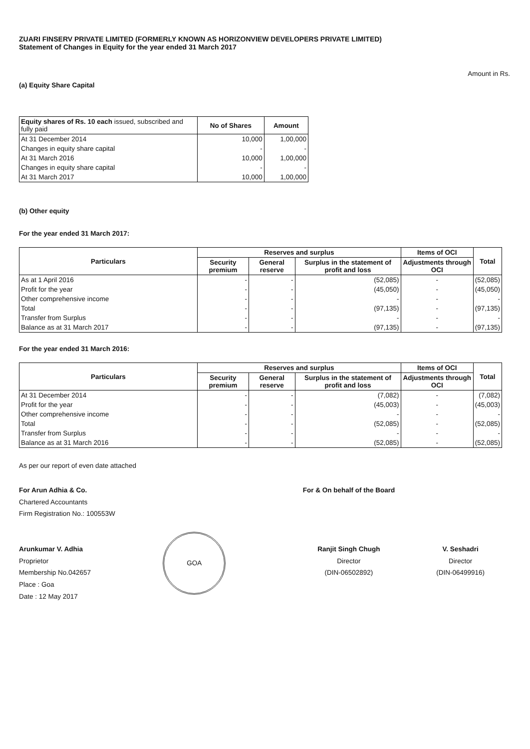ZUARI FINSERV PRIVATE LIMITED (FORMERLY KNOWN AS HORIZONVIEW DEVELOPERS PRIVATE LIMITED)
Statement of Changes in Equity for the year ended 31 March 2017
Amount in Rs.
(a) Equity Share Capital
| Equity shares of Rs. 10 each issued, subscribed and fully paid | No of Shares | Amount |
| --- | --- | --- |
| At 31 December 2014 | 10,000 | 1,00,000 |
| Changes in equity share capital | - | - |
| At 31 March 2016 | 10,000 | 1,00,000 |
| Changes in equity share capital | - | - |
| At 31 March 2017 | 10,000 | 1,00,000 |
(b) Other equity
For the year ended 31 March 2017:
| Particulars | Reserves and surplus | | | Items of OCI | Total |
| --- | --- | --- | --- | --- | --- |
| | Security premium | General reserve | Surplus in the statement of profit and loss | Adjustments through OCI | |
| As at 1 April 2016 | - | - | (52,085) | - | (52,085) |
| Profit for the year | - | - | (45,050) | - | (45,050) |
| Other comprehensive income | - | - | - | - | - |
| Total | - | - | (97,135) | - | (97,135) |
| Transfer from Surplus | - | - | - | - | - |
| Balance as at 31 March 2017 | - | - | (97,135) | - | (97,135) |
For the year ended 31 March 2016:
| Particulars | Reserves and surplus | | | Items of OCI | Total |
| --- | --- | --- | --- | --- | --- |
| | Security premium | General reserve | Surplus in the statement of profit and loss | Adjustments through OCI | |
| At 31 December 2014 | - | - | (7,082) | - | (7,082) |
| Profit for the year | - | - | (45,003) | - | (45,003) |
| Other comprehensive income | - | - | - | - | - |
| Total | - | - | (52,085) | - | (52,085) |
| Transfer from Surplus | - | - | - | - | - |
| Balance as at 31 March 2016 | - | - | (52,085) | - | (52,085) |
As per our report of even date attached
For Arun Adhia & Co.
Chartered Accountants
Firm Registration No.: 100553W
Arunkumar V. Adhia
Proprietor
Membership No.042657
Place : Goa
Date : 12 May 2017
GOA
For & On behalf of the Board
Ranjit Singh Chugh
Director
(DIN-06502892)
V. Seshadri
Director
(DIN-06499916)